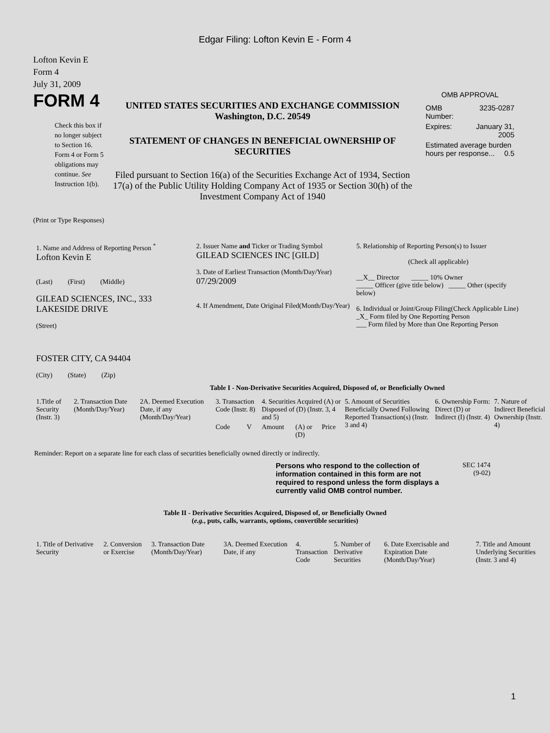Edgar Filing: Lofton Kevin E - Form 4
Lofton Kevin E
Form 4
July 31, 2009
FORM 4
Check this box if no longer subject to Section 16. Form 4 or Form 5 obligations may continue. See Instruction 1(b).
UNITED STATES SECURITIES AND EXCHANGE COMMISSION
Washington, D.C. 20549
STATEMENT OF CHANGES IN BENEFICIAL OWNERSHIP OF SECURITIES
Filed pursuant to Section 16(a) of the Securities Exchange Act of 1934, Section 17(a) of the Public Utility Holding Company Act of 1935 or Section 30(h) of the Investment Company Act of 1940
OMB APPROVAL
| OMB Number: | 3235-0287 |
| Expires: | January 31, 2005 |
| Estimated average burden hours per response... 0.5 | |
(Print or Type Responses)
| 1. Name and Address of Reporting Person <sup>*</sup> Lofton Kevin E (Last) (First) (Middle) GILEAD SCIENCES, INC., 333 LAKESIDE DRIVE (Street) FOSTER CITY, CA 94404 (City) (State) (Zip) | 2. Issuer Name and Ticker or Trading Symbol GILEAD SCIENCES INC [GILD] 3. Date of Earliest Transaction (Month/Day/Year) 07/29/2009 4. If Amendment, Date Original Filed(Month/Day/Year) | 5. Relationship of Reporting Person(s) to Issuer (Check all applicable) __X__ Director _____ 10% Owner _____ Officer (give title below) _____ Other (specify below) 6. Individual or Joint/Group Filing(Check Applicable Line) _X_ Form filed by One Reporting Person ___ Form filed by More than One Reporting Person |
Table I - Non-Derivative Securities Acquired, Disposed of, or Beneficially Owned
| 1.Title of Security (Instr. 3) | 2. Transaction Date (Month/Day/Year) | 2A. Deemed Execution Date, if any (Month/Day/Year) | 3. Transaction Code (Instr. 8) | | 4. Securities Acquired (A) or Disposed of (D) (Instr. 3, 4 and 5) | | | 5. Amount of Securities Beneficially Owned Following Reported Transaction(s) (Instr. 3 and 4) | 6. Ownership Form: Direct (D) or Indirect (I) (Instr. 4) | 7. Nature of Indirect Beneficial Ownership (Instr. 4) |
| --- | --- | --- | --- | --- | --- | --- | --- | --- | --- | --- |
| | | | Code | V | Amount | (A) or (D) | Price | | | |
Reminder: Report on a separate line for each class of securities beneficially owned directly or indirectly.
Persons who respond to the collection of information contained in this form are not required to respond unless the form displays a currently valid OMB control number.
SEC 1474
(9-02)
Table II - Derivative Securities Acquired, Disposed of, or Beneficially Owned
(e.g., puts, calls, warrants, options, convertible securities)
| 1. Title of Derivative Security | 2. Conversion or Exercise | 3. Transaction Date (Month/Day/Year) | 3A. Deemed Execution Date, if any | 4. Transaction Code | 5. Number of Derivative Securities | 6. Date Exercisable and Expiration Date (Month/Day/Year) | 7. Title and Amount Underlying Securities (Instr. 3 and 4) |
| --- | --- | --- | --- | --- | --- | --- | --- |
1